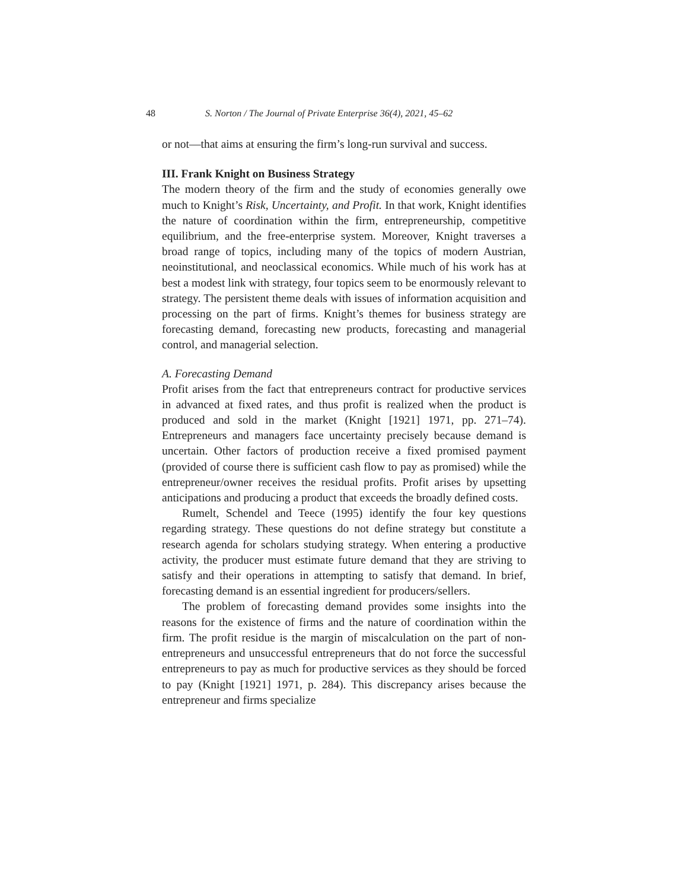48 S. Norton / The Journal of Private Enterprise 36(4), 2021, 45–62
or not—that aims at ensuring the firm’s long-run survival and success.
III. Frank Knight on Business Strategy
The modern theory of the firm and the study of economies generally owe much to Knight’s Risk, Uncertainty, and Profit. In that work, Knight identifies the nature of coordination within the firm, entrepreneurship, competitive equilibrium, and the free-enterprise system. Moreover, Knight traverses a broad range of topics, including many of the topics of modern Austrian, neoinstitutional, and neoclassical economics. While much of his work has at best a modest link with strategy, four topics seem to be enormously relevant to strategy. The persistent theme deals with issues of information acquisition and processing on the part of firms. Knight’s themes for business strategy are forecasting demand, forecasting new products, forecasting and managerial control, and managerial selection.
A. Forecasting Demand
Profit arises from the fact that entrepreneurs contract for productive services in advanced at fixed rates, and thus profit is realized when the product is produced and sold in the market (Knight [1921] 1971, pp. 271–74). Entrepreneurs and managers face uncertainty precisely because demand is uncertain. Other factors of production receive a fixed promised payment (provided of course there is sufficient cash flow to pay as promised) while the entrepreneur/owner receives the residual profits. Profit arises by upsetting anticipations and producing a product that exceeds the broadly defined costs.
Rumelt, Schendel and Teece (1995) identify the four key questions regarding strategy. These questions do not define strategy but constitute a research agenda for scholars studying strategy. When entering a productive activity, the producer must estimate future demand that they are striving to satisfy and their operations in attempting to satisfy that demand. In brief, forecasting demand is an essential ingredient for producers/sellers.
The problem of forecasting demand provides some insights into the reasons for the existence of firms and the nature of coordination within the firm. The profit residue is the margin of miscalculation on the part of non-entrepreneurs and unsuccessful entrepreneurs that do not force the successful entrepreneurs to pay as much for productive services as they should be forced to pay (Knight [1921] 1971, p. 284). This discrepancy arises because the entrepreneur and firms specialize